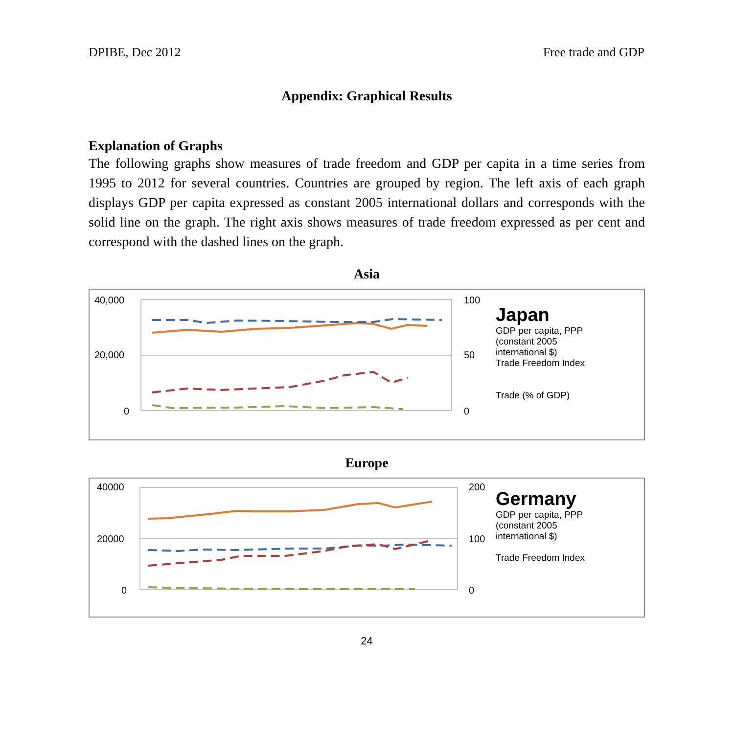DPIBE, Dec 2012 Free trade and GDP
Appendix: Graphical Results
Explanation of Graphs
The following graphs show measures of trade freedom and GDP per capita in a time series from 1995 to 2012 for several countries. Countries are grouped by region. The left axis of each graph displays GDP per capita expressed as constant 2005 international dollars and corresponds with the solid line on the graph. The right axis shows measures of trade freedom expressed as per cent and correspond with the dashed lines on the graph.
Asia
40,000
20,000
0
100
50
0
Japan
GDP per capita, PPP
(constant 2005
international $)
Trade Freedom Index
Trade (% of GDP)
Europe
40000
20000
0
200
100
0
Germany
GDP per capita, PPP
(constant 2005
international $)
Trade Freedom Index
24